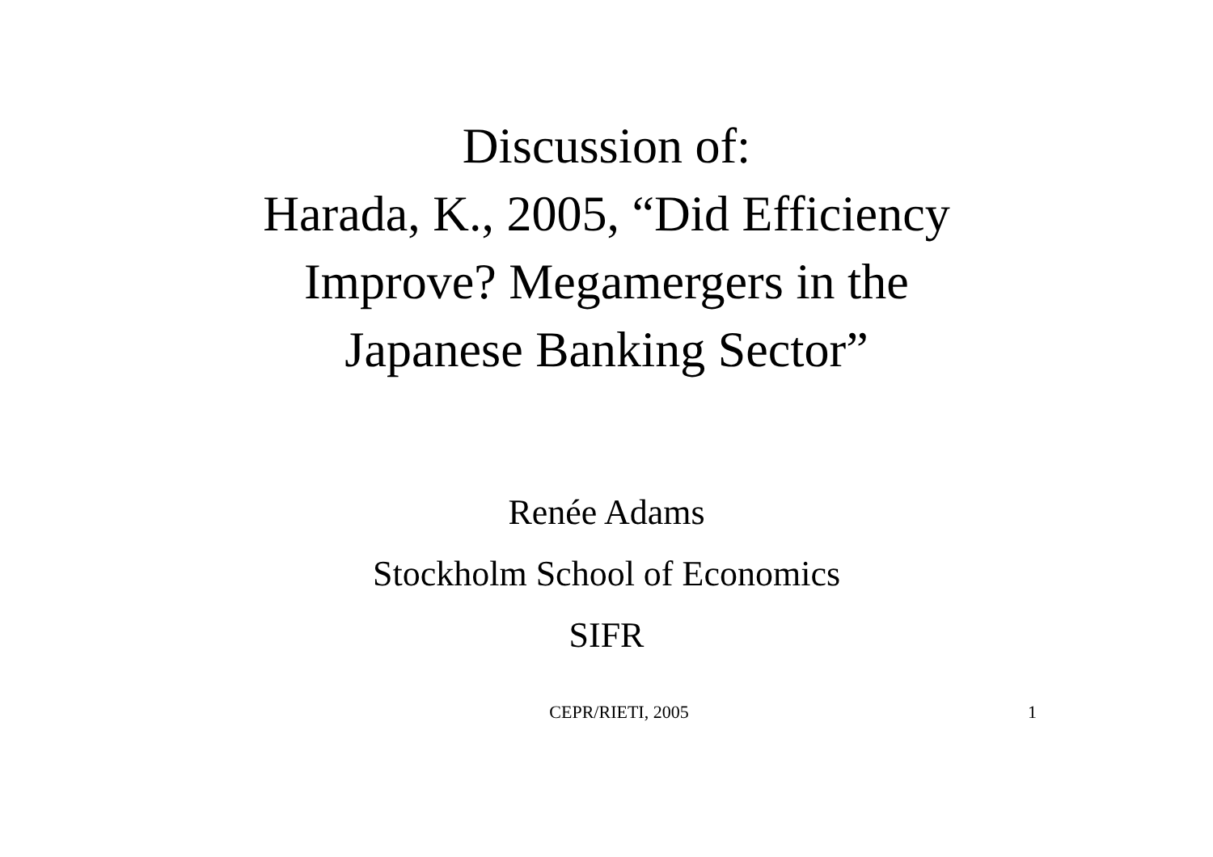Discussion of:
Harada, K., 2005, “Did Efficiency
Improve? Megamergers in the
Japanese Banking Sector”
Renée Adams
Stockholm School of Economics
SIFR
CEPR/RIETI, 2005 1